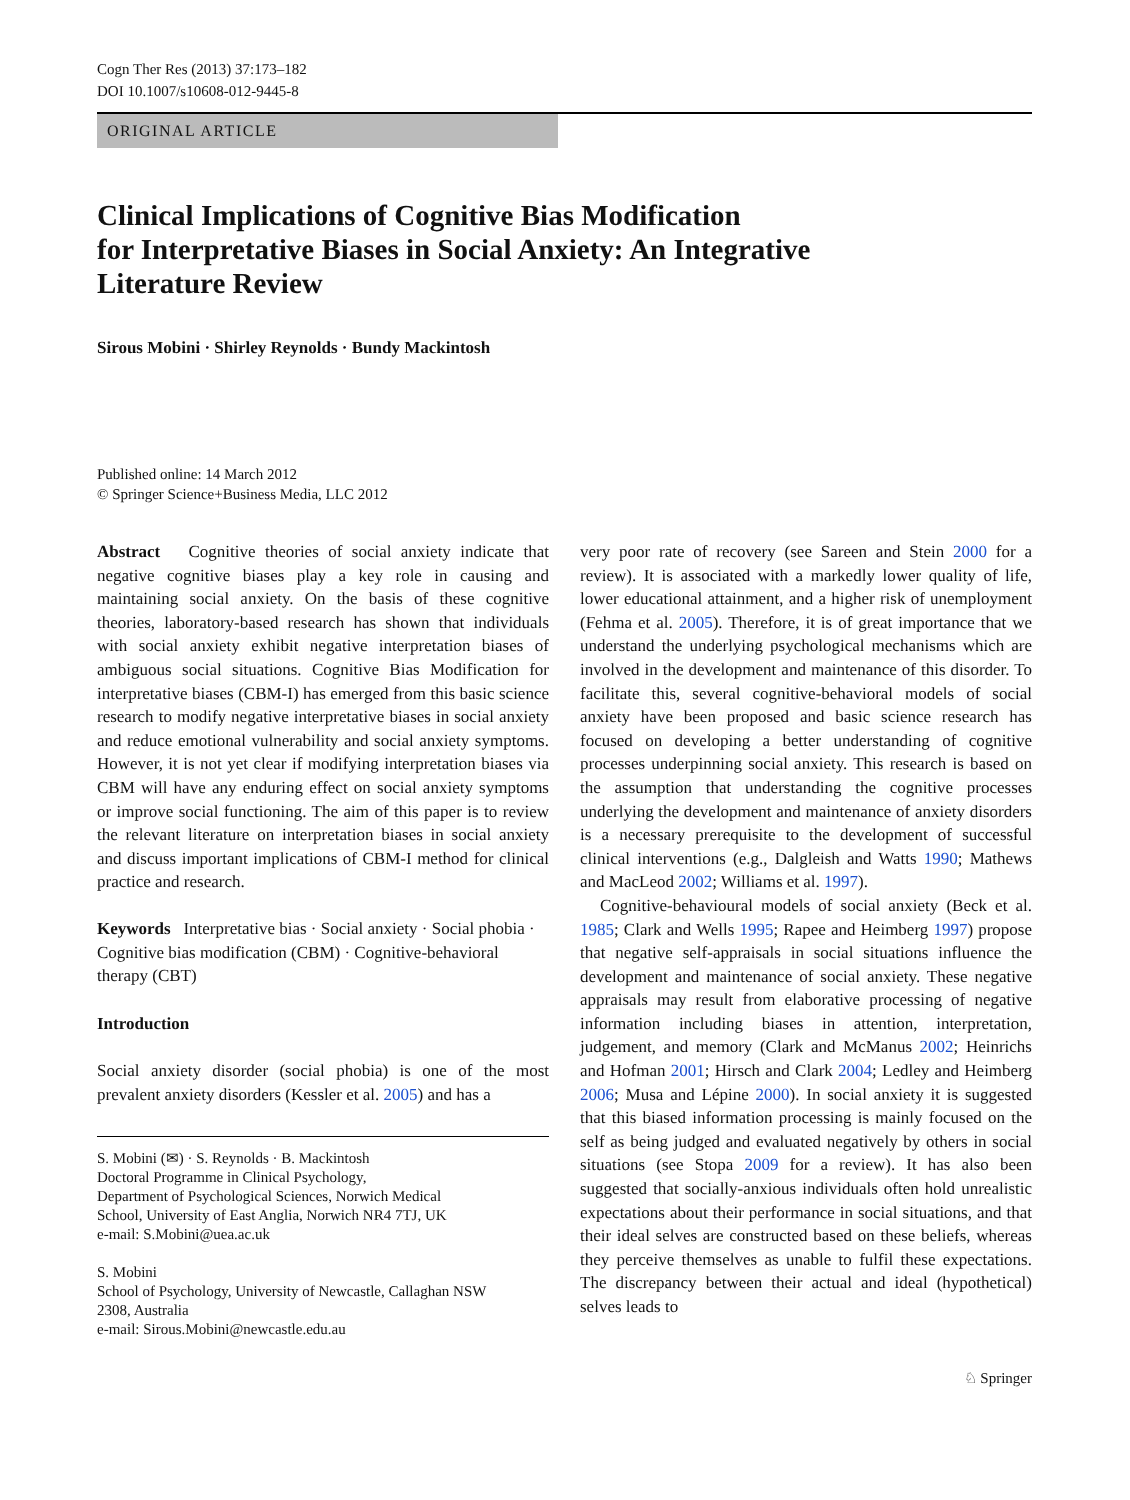Cogn Ther Res (2013) 37:173–182
DOI 10.1007/s10608-012-9445-8
ORIGINAL ARTICLE
Clinical Implications of Cognitive Bias Modification
for Interpretative Biases in Social Anxiety: An Integrative
Literature Review
Sirous Mobini · Shirley Reynolds · Bundy Mackintosh
Published online: 14 March 2012
© Springer Science+Business Media, LLC 2012
Abstract Cognitive theories of social anxiety indicate that negative cognitive biases play a key role in causing and maintaining social anxiety. On the basis of these cognitive theories, laboratory-based research has shown that individuals with social anxiety exhibit negative interpretation biases of ambiguous social situations. Cognitive Bias Modification for interpretative biases (CBM-I) has emerged from this basic science research to modify negative interpretative biases in social anxiety and reduce emotional vulnerability and social anxiety symptoms. However, it is not yet clear if modifying interpretation biases via CBM will have any enduring effect on social anxiety symptoms or improve social functioning. The aim of this paper is to review the relevant literature on interpretation biases in social anxiety and discuss important implications of CBM-I method for clinical practice and research.
Keywords Interpretative bias · Social anxiety · Social phobia · Cognitive bias modification (CBM) · Cognitive-behavioral therapy (CBT)
Introduction
Social anxiety disorder (social phobia) is one of the most prevalent anxiety disorders (Kessler et al. 2005) and has a
S. Mobini (✉) · S. Reynolds · B. Mackintosh
Doctoral Programme in Clinical Psychology,
Department of Psychological Sciences, Norwich Medical
School, University of East Anglia, Norwich NR4 7TJ, UK
e-mail: S.Mobini@uea.ac.uk
S. Mobini
School of Psychology, University of Newcastle, Callaghan NSW
2308, Australia
e-mail: Sirous.Mobini@newcastle.edu.au
very poor rate of recovery (see Sareen and Stein 2000 for a review). It is associated with a markedly lower quality of life, lower educational attainment, and a higher risk of unemployment (Fehma et al. 2005). Therefore, it is of great importance that we understand the underlying psychological mechanisms which are involved in the development and maintenance of this disorder. To facilitate this, several cognitive-behavioral models of social anxiety have been proposed and basic science research has focused on developing a better understanding of cognitive processes underpinning social anxiety. This research is based on the assumption that understanding the cognitive processes underlying the development and maintenance of anxiety disorders is a necessary prerequisite to the development of successful clinical interventions (e.g., Dalgleish and Watts 1990; Mathews and MacLeod 2002; Williams et al. 1997).
Cognitive-behavioural models of social anxiety (Beck et al. 1985; Clark and Wells 1995; Rapee and Heimberg 1997) propose that negative self-appraisals in social situations influence the development and maintenance of social anxiety. These negative appraisals may result from elaborative processing of negative information including biases in attention, interpretation, judgement, and memory (Clark and McManus 2002; Heinrichs and Hofman 2001; Hirsch and Clark 2004; Ledley and Heimberg 2006; Musa and Lépine 2000). In social anxiety it is suggested that this biased information processing is mainly focused on the self as being judged and evaluated negatively by others in social situations (see Stopa 2009 for a review). It has also been suggested that socially-anxious individuals often hold unrealistic expectations about their performance in social situations, and that their ideal selves are constructed based on these beliefs, whereas they perceive themselves as unable to fulfil these expectations. The discrepancy between their actual and ideal (hypothetical) selves leads to
♘ Springer